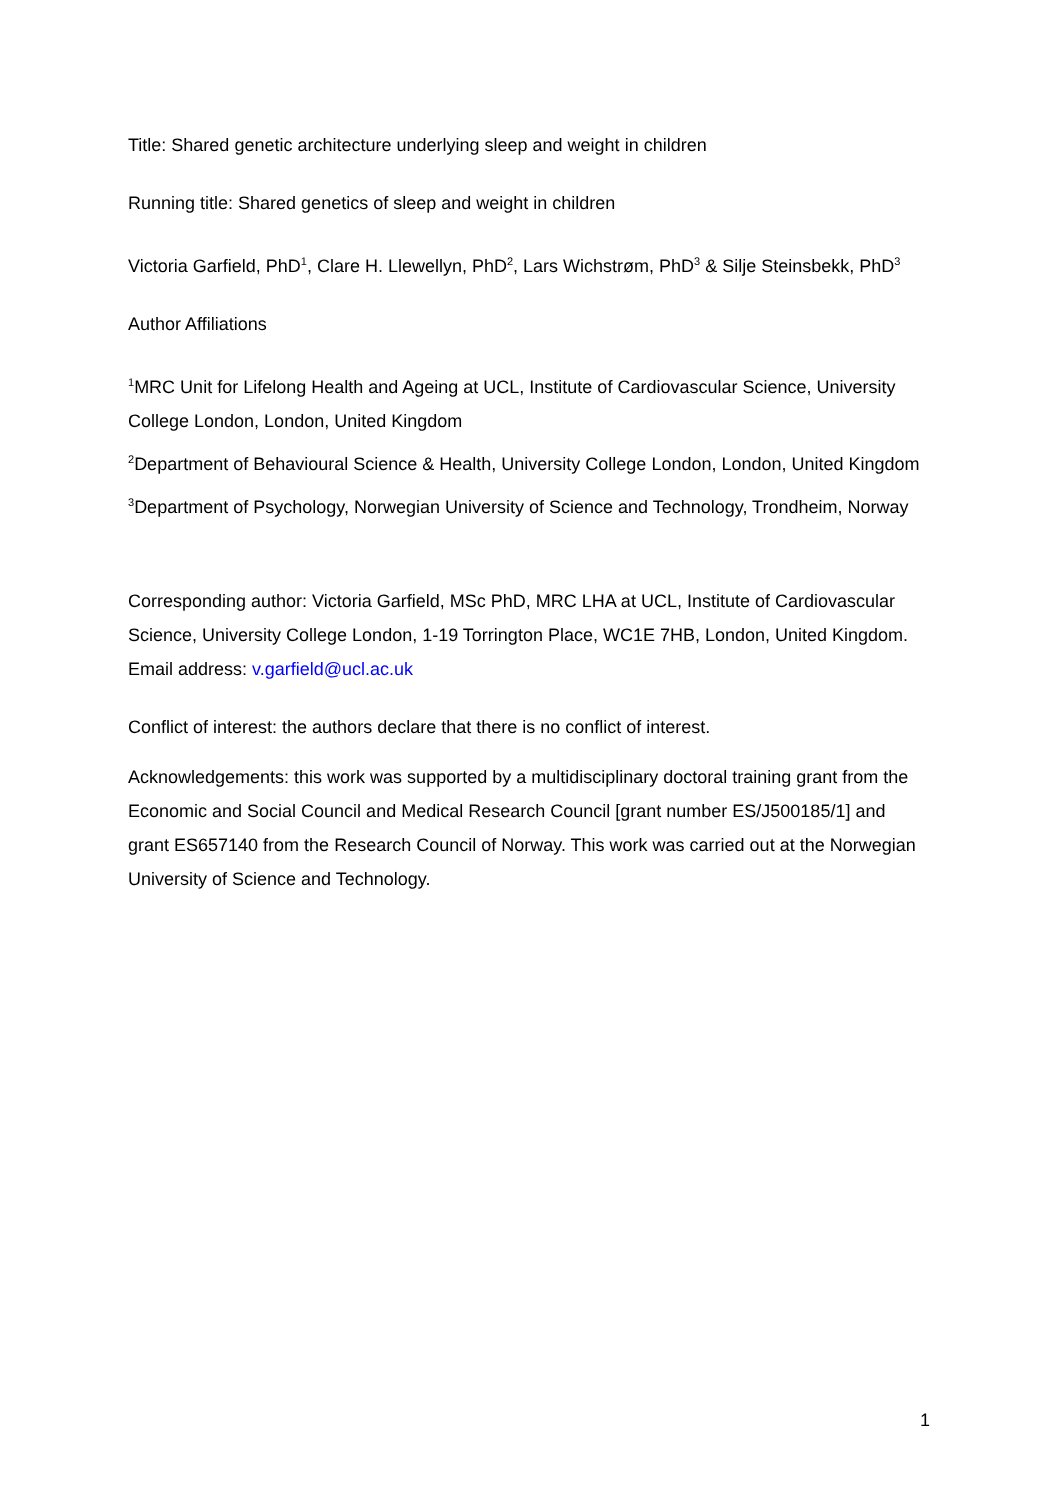Title: Shared genetic architecture underlying sleep and weight in children
Running title: Shared genetics of sleep and weight in children
Victoria Garfield, PhD<sup>1</sup>, Clare H. Llewellyn, PhD<sup>2</sup>, Lars Wichstrøm, PhD<sup>3</sup> & Silje Steinsbekk, PhD<sup>3</sup>
Author Affiliations
<sup>1</sup> MRC Unit for Lifelong Health and Ageing at UCL, Institute of Cardiovascular Science, University College London, London, United Kingdom
<sup>2</sup> Department of Behavioural Science & Health, University College London, London, United Kingdom
<sup>3</sup> Department of Psychology, Norwegian University of Science and Technology, Trondheim, Norway
Corresponding author: Victoria Garfield, MSc PhD, MRC LHA at UCL, Institute of Cardiovascular Science, University College London, 1-19 Torrington Place, WC1E 7HB, London, United Kingdom. Email address: v.garfield@ucl.ac.uk
Conflict of interest: the authors declare that there is no conflict of interest.
Acknowledgements: this work was supported by a multidisciplinary doctoral training grant from the Economic and Social Council and Medical Research Council [grant number ES/J500185/1] and grant ES657140 from the Research Council of Norway. This work was carried out at the Norwegian University of Science and Technology.
1